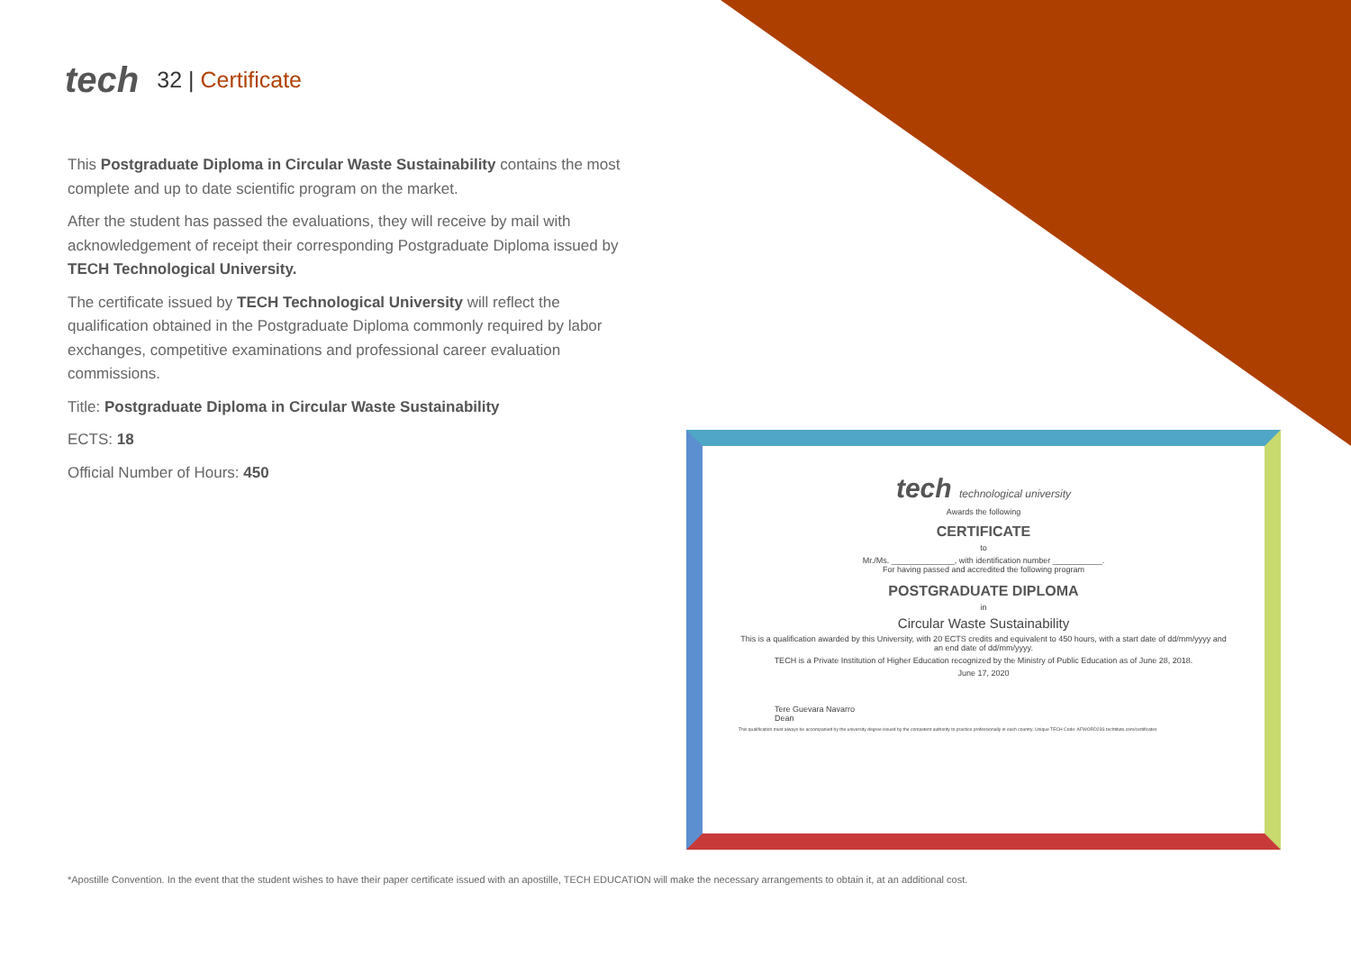tech
32 | Certificate
This Postgraduate Diploma in Circular Waste Sustainability contains the most complete and up to date scientific program on the market.
After the student has passed the evaluations, they will receive by mail with acknowledgement of receipt their corresponding Postgraduate Diploma issued by TECH Technological University.
The certificate issued by TECH Technological University will reflect the qualification obtained in the Postgraduate Diploma commonly required by labor exchanges, competitive examinations and professional career evaluation commissions.
Title: Postgraduate Diploma in Circular Waste Sustainability
ECTS: 18
Official Number of Hours: 450
tech technological university
Awards the following
CERTIFICATE
to
Mr./Ms. ______________, with identification number ___________.
For having passed and accredited the following program
POSTGRADUATE DIPLOMA
in
Circular Waste Sustainability
This is a qualification awarded by this University, with 20 ECTS credits and equivalent to 450 hours, with a start date of dd/mm/yyyy and an end date of dd/mm/yyyy.
TECH is a Private Institution of Higher Education recognized by the Ministry of Public Education as of June 28, 2018.
June 17, 2020
Tere Guevara Navarro
Dean
This qualification must always be accompanied by the university degree issued by the competent authority to practice professionally in each country. Unique TECH Code: AFWORD23S techtitute.com/certificates
*Apostille Convention. In the event that the student wishes to have their paper certificate issued with an apostille, TECH EDUCATION will make the necessary arrangements to obtain it, at an additional cost.